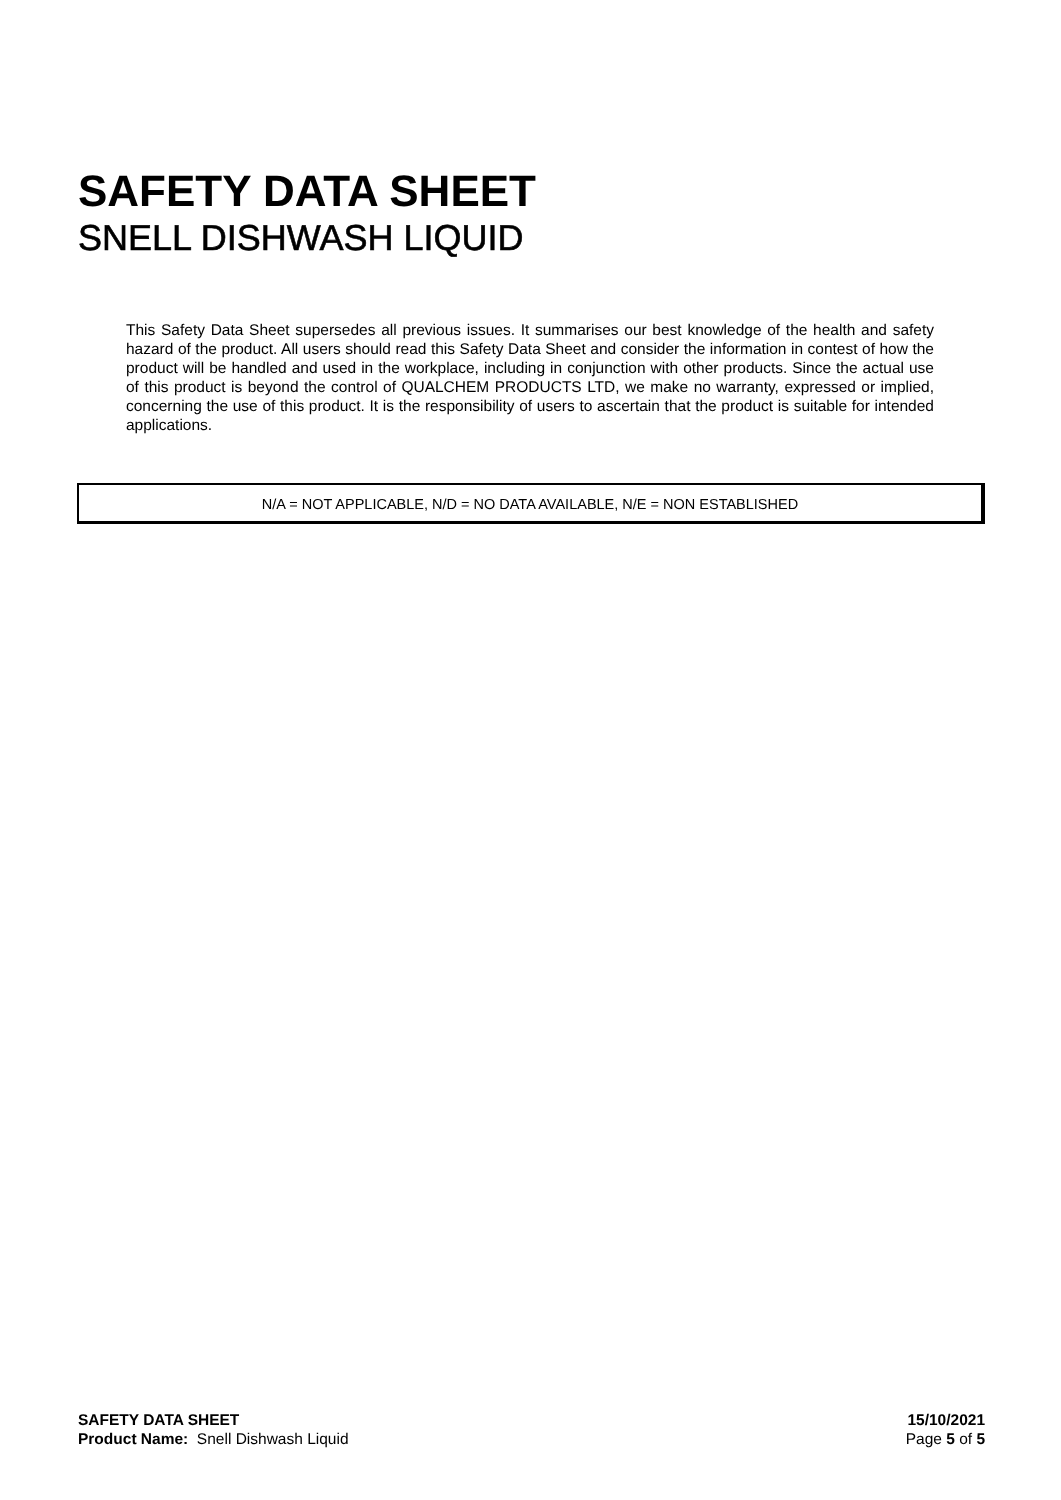SAFETY DATA SHEET
SNELL DISHWASH LIQUID
This Safety Data Sheet supersedes all previous issues. It summarises our best knowledge of the health and safety hazard of the product. All users should read this Safety Data Sheet and consider the information in contest of how the product will be handled and used in the workplace, including in conjunction with other products. Since the actual use of this product is beyond the control of QUALCHEM PRODUCTS LTD, we make no warranty, expressed or implied, concerning the use of this product. It is the responsibility of users to ascertain that the product is suitable for intended applications.
N/A = NOT APPLICABLE, N/D = NO DATA AVAILABLE, N/E = NON ESTABLISHED
SAFETY DATA SHEET
Product Name: Snell Dishwash Liquid
15/10/2021
Page 5 of 5